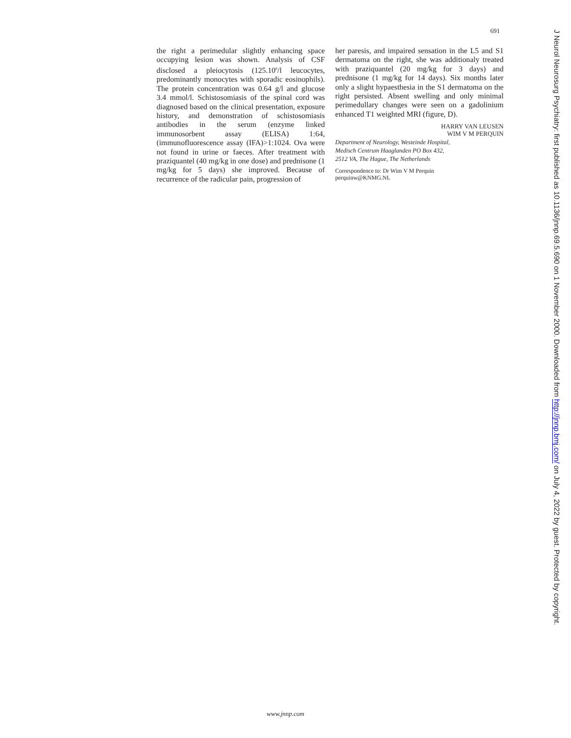691
the right a perimedular slightly enhancing space occupying lesion was shown. Analysis of CSF disclosed a pleiocytosis (125.10<sup>6</sup>/l leucocytes, predominantly monocytes with sporadic eosinophils). The protein concentration was 0.64 g/l and glucose 3.4 mmol/l. Schistosomiasis of the spinal cord was diagnosed based on the clinical presentation, exposure history, and demonstration of schistosomiasis antibodies in the serum (enzyme linked immunosorbent assay (ELISA) 1:64, (immunofluorescence assay (IFA)>1:1024. Ova were not found in urine or faeces. After treatment with praziquantel (40 mg/kg in one dose) and prednisone (1 mg/kg for 5 days) she improved. Because of recurrence of the radicular pain, progression of
her paresis, and impaired sensation in the L5 and S1 dermatoma on the right, she was additionaly treated with praziquantel (20 mg/kg for 3 days) and prednisone (1 mg/kg for 14 days). Six months later only a slight hypaesthesia in the S1 dermatoma on the right persisted. Absent swelling and only minimal perimedullary changes were seen on a gadolinium enhanced T1 weighted MRI (figure, D).
HARRY VAN LEUSEN
WIM V M PERQUIN
Department of Neurology, Westeinde Hospital,
Medisch Centrum Haaglanden PO Box 432,
2512 VA, The Hague, The Netherlands
Correspondence to: Dr Wim V M Perquin
perquinw@KNMG.NL
www.jnnp.com
J Neurol Neurosurg Psychiatry: first published as 10.1136/jnnp.69.5.690 on 1 November 2000. Downloaded from http://jnnp.bmj.com/ on July 4, 2022 by guest. Protected by copyright.